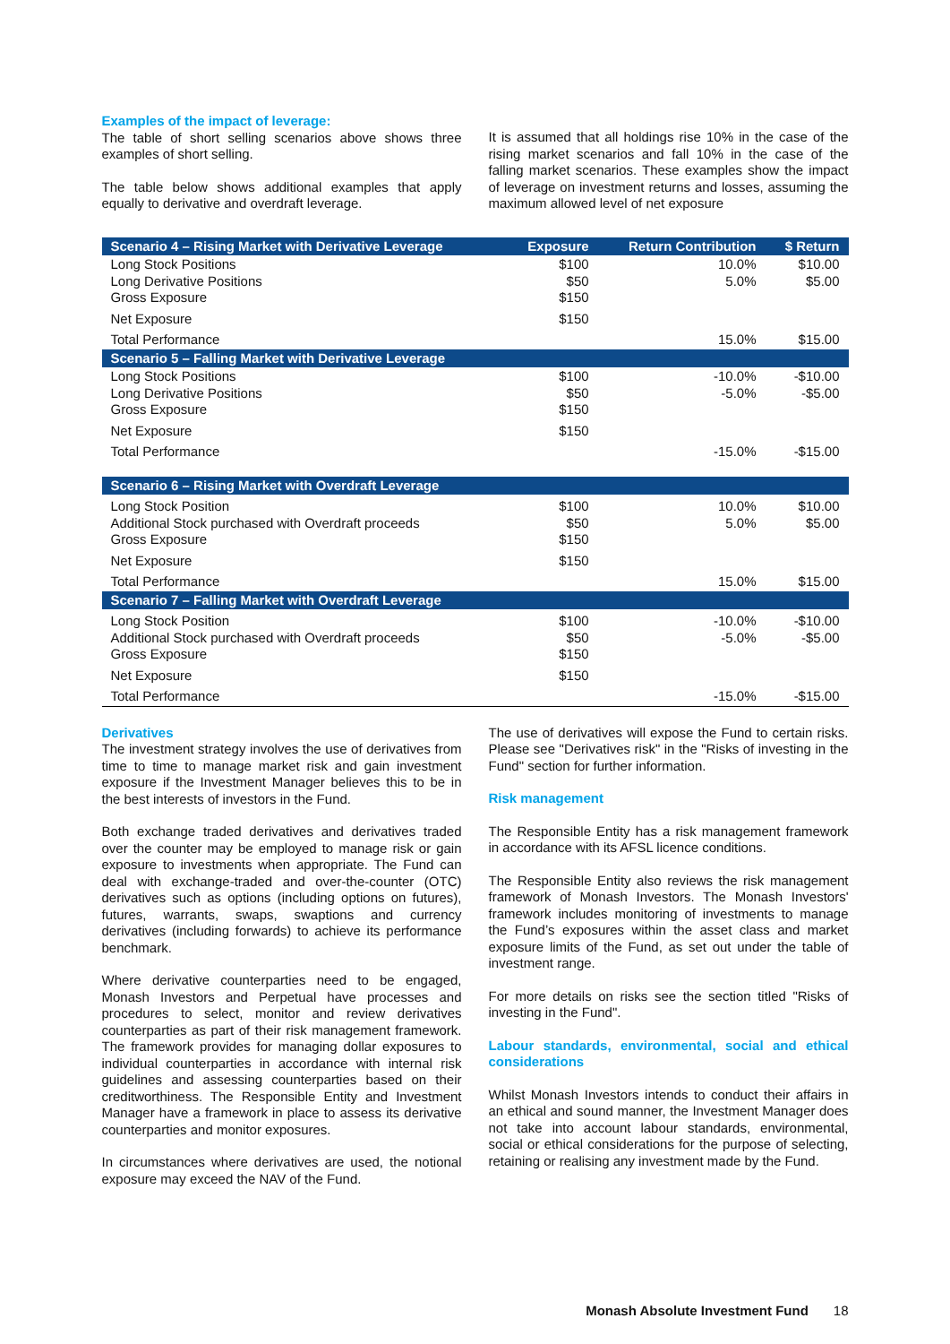Examples of the impact of leverage:
The table of short selling scenarios above shows three examples of short selling.
The table below shows additional examples that apply equally to derivative and overdraft leverage.
It is assumed that all holdings rise 10% in the case of the rising market scenarios and fall 10% in the case of the falling market scenarios. These examples show the impact of leverage on investment returns and losses, assuming the maximum allowed level of net exposure
| Scenario 4 – Rising Market with Derivative Leverage | Exposure | Return Contribution | $ Return |
| --- | --- | --- | --- |
| Long Stock Positions Long Derivative Positions Gross Exposure | $100 $50 $150 | 10.0% 5.0% | $10.00 $5.00 |
| Net Exposure | $150 | | |
| Total Performance | | 15.0% | $15.00 |
| Scenario 5 – Falling Market with Derivative Leverage | | | |
| Long Stock Positions Long Derivative Positions Gross Exposure | $100 $50 $150 | -10.0% -5.0% | -$10.00 -$5.00 |
| Net Exposure | $150 | | |
| Total Performance | | -15.0% | -$15.00 |
| Scenario 6 – Rising Market with Overdraft Leverage | | | |
| Long Stock Position Additional Stock purchased with Overdraft proceeds Gross Exposure | $100 $50 $150 | 10.0% 5.0% | $10.00 $5.00 |
| Net Exposure | $150 | | |
| Total Performance | | 15.0% | $15.00 |
| Scenario 7 – Falling Market with Overdraft Leverage | | | |
| Long Stock Position Additional Stock purchased with Overdraft proceeds Gross Exposure | $100 $50 $150 | -10.0% -5.0% | -$10.00 -$5.00 |
| Net Exposure | $150 | | |
| Total Performance | | -15.0% | -$15.00 |
Derivatives
The investment strategy involves the use of derivatives from time to time to manage market risk and gain investment exposure if the Investment Manager believes this to be in the best interests of investors in the Fund.
Both exchange traded derivatives and derivatives traded over the counter may be employed to manage risk or gain exposure to investments when appropriate. The Fund can deal with exchange-traded and over-the-counter (OTC) derivatives such as options (including options on futures), futures, warrants, swaps, swaptions and currency derivatives (including forwards) to achieve its performance benchmark.
Where derivative counterparties need to be engaged, Monash Investors and Perpetual have processes and procedures to select, monitor and review derivatives counterparties as part of their risk management framework. The framework provides for managing dollar exposures to individual counterparties in accordance with internal risk guidelines and assessing counterparties based on their creditworthiness. The Responsible Entity and Investment Manager have a framework in place to assess its derivative counterparties and monitor exposures.
In circumstances where derivatives are used, the notional exposure may exceed the NAV of the Fund.
The use of derivatives will expose the Fund to certain risks. Please see "Derivatives risk" in the "Risks of investing in the Fund" section for further information.
Risk management
The Responsible Entity has a risk management framework in accordance with its AFSL licence conditions.
The Responsible Entity also reviews the risk management framework of Monash Investors. The Monash Investors' framework includes monitoring of investments to manage the Fund’s exposures within the asset class and market exposure limits of the Fund, as set out under the table of investment range.
For more details on risks see the section titled "Risks of investing in the Fund".
Labour standards, environmental, social and ethical considerations
Whilst Monash Investors intends to conduct their affairs in an ethical and sound manner, the Investment Manager does not take into account labour standards, environmental, social or ethical considerations for the purpose of selecting, retaining or realising any investment made by the Fund.
Monash Absolute Investment Fund 18